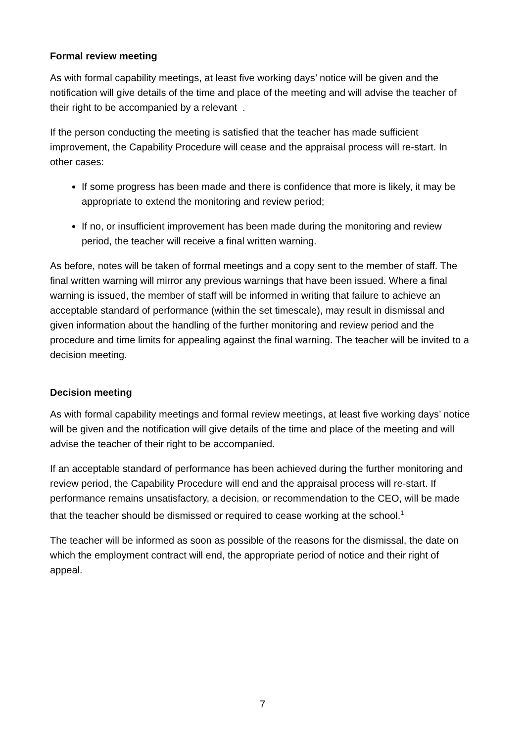Formal review meeting
As with formal capability meetings, at least five working days’ notice will be given and the notification will give details of the time and place of the meeting and will advise the teacher of their right to be accompanied by a relevant .
If the person conducting the meeting is satisfied that the teacher has made sufficient improvement, the Capability Procedure will cease and the appraisal process will re-start. In other cases:
If some progress has been made and there is confidence that more is likely, it may be appropriate to extend the monitoring and review period;
If no, or insufficient improvement has been made during the monitoring and review period, the teacher will receive a final written warning.
As before, notes will be taken of formal meetings and a copy sent to the member of staff. The final written warning will mirror any previous warnings that have been issued. Where a final warning is issued, the member of staff will be informed in writing that failure to achieve an acceptable standard of performance (within the set timescale), may result in dismissal and given information about the handling of the further monitoring and review period and the procedure and time limits for appealing against the final warning. The teacher will be invited to a decision meeting.
Decision meeting
As with formal capability meetings and formal review meetings, at least five working days’ notice will be given and the notification will give details of the time and place of the meeting and will advise the teacher of their right to be accompanied.
If an acceptable standard of performance has been achieved during the further monitoring and review period, the Capability Procedure will end and the appraisal process will re-start. If performance remains unsatisfactory, a decision, or recommendation to the CEO, will be made that the teacher should be dismissed or required to cease working at the school.<sup>1</sup>
The teacher will be informed as soon as possible of the reasons for the dismissal, the date on which the employment contract will end, the appropriate period of notice and their right of appeal.
7